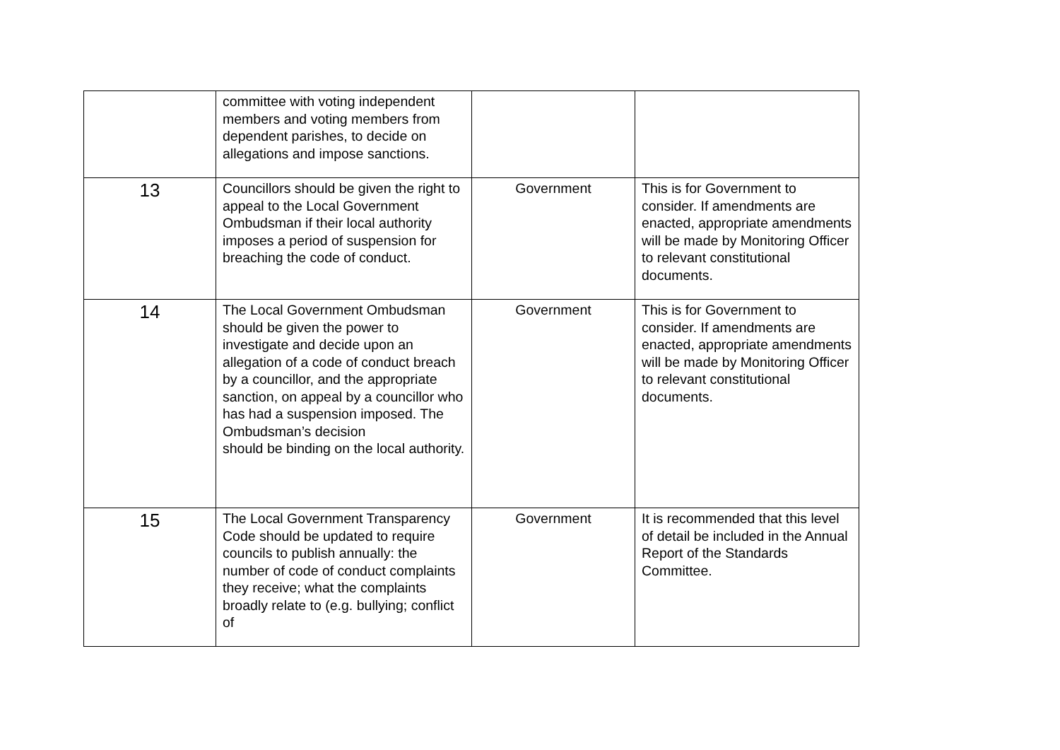| | committee with voting independent members and voting members from dependent parishes, to decide on allegations and impose sanctions. | | |
| 13 | Councillors should be given the right to appeal to the Local Government Ombudsman if their local authority imposes a period of suspension for breaching the code of conduct. | Government | This is for Government to consider. If amendments are enacted, appropriate amendments will be made by Monitoring Officer to relevant constitutional documents. |
| 14 | The Local Government Ombudsman should be given the power to investigate and decide upon an allegation of a code of conduct breach by a councillor, and the appropriate sanction, on appeal by a councillor who has had a suspension imposed. The Ombudsman’s decision should be binding on the local authority. | Government | This is for Government to consider. If amendments are enacted, appropriate amendments will be made by Monitoring Officer to relevant constitutional documents. |
| 15 | The Local Government Transparency Code should be updated to require councils to publish annually: the number of code of conduct complaints they receive; what the complaints broadly relate to (e.g. bullying; conflict of | Government | It is recommended that this level of detail be included in the Annual Report of the Standards Committee. |